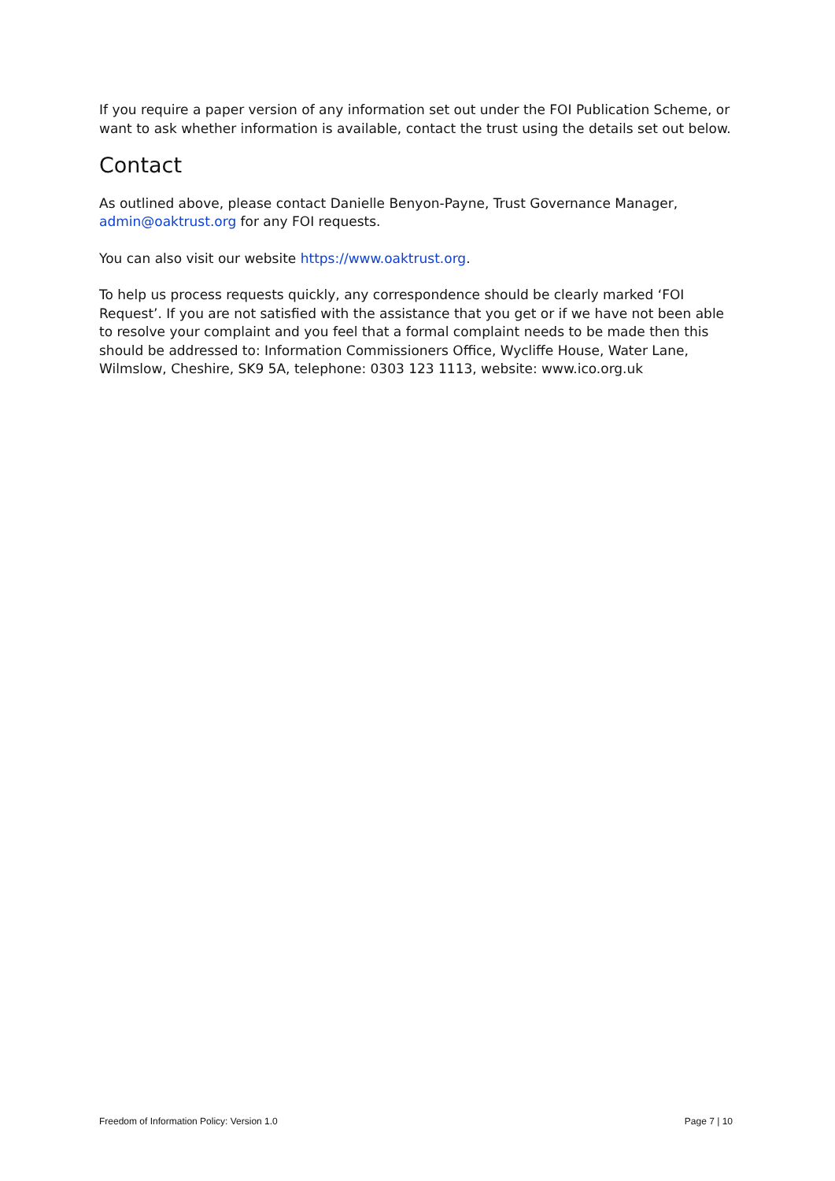If you require a paper version of any information set out under the FOI Publication Scheme, or want to ask whether information is available, contact the trust using the details set out below.
Contact
As outlined above, please contact Danielle Benyon-Payne, Trust Governance Manager, admin@oaktrust.org for any FOI requests.
You can also visit our website https://www.oaktrust.org.
To help us process requests quickly, any correspondence should be clearly marked ‘FOI Request’. If you are not satisfied with the assistance that you get or if we have not been able to resolve your complaint and you feel that a formal complaint needs to be made then this should be addressed to: Information Commissioners Office, Wycliffe House, Water Lane, Wilmslow, Cheshire, SK9 5A, telephone: 0303 123 1113, website: www.ico.org.uk
Freedom of Information Policy: Version 1.0 Page 7 | 10